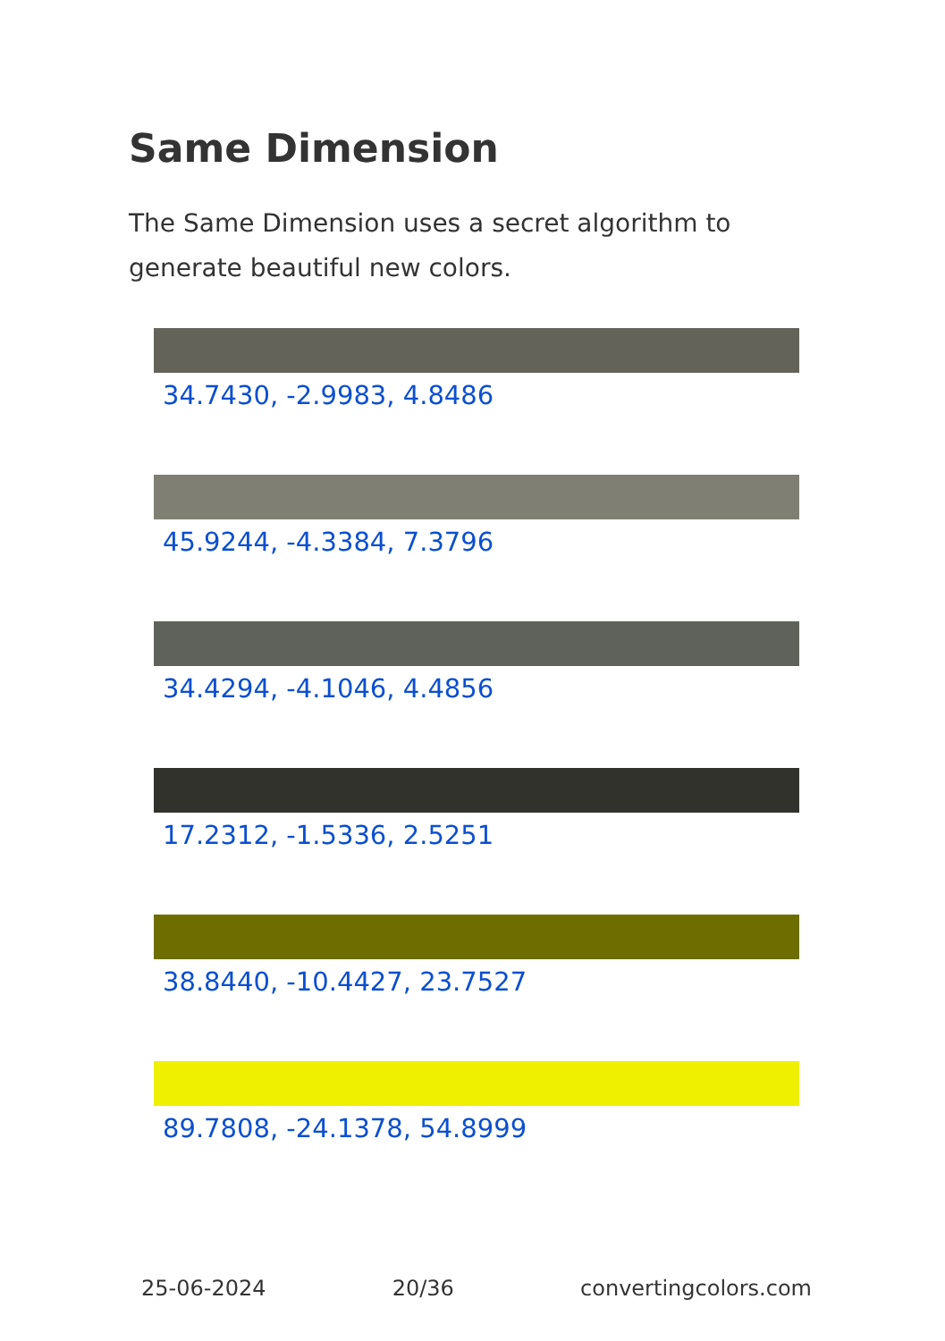Same Dimension
The Same Dimension uses a secret algorithm to generate beautiful new colors.
34.7430, -2.9983, 4.8486
45.9244, -4.3384, 7.3796
34.4294, -4.1046, 4.4856
17.2312, -1.5336, 2.5251
38.8440, -10.4427, 23.7527
89.7808, -24.1378, 54.8999
25-06-2024 20/36 convertingcolors.com